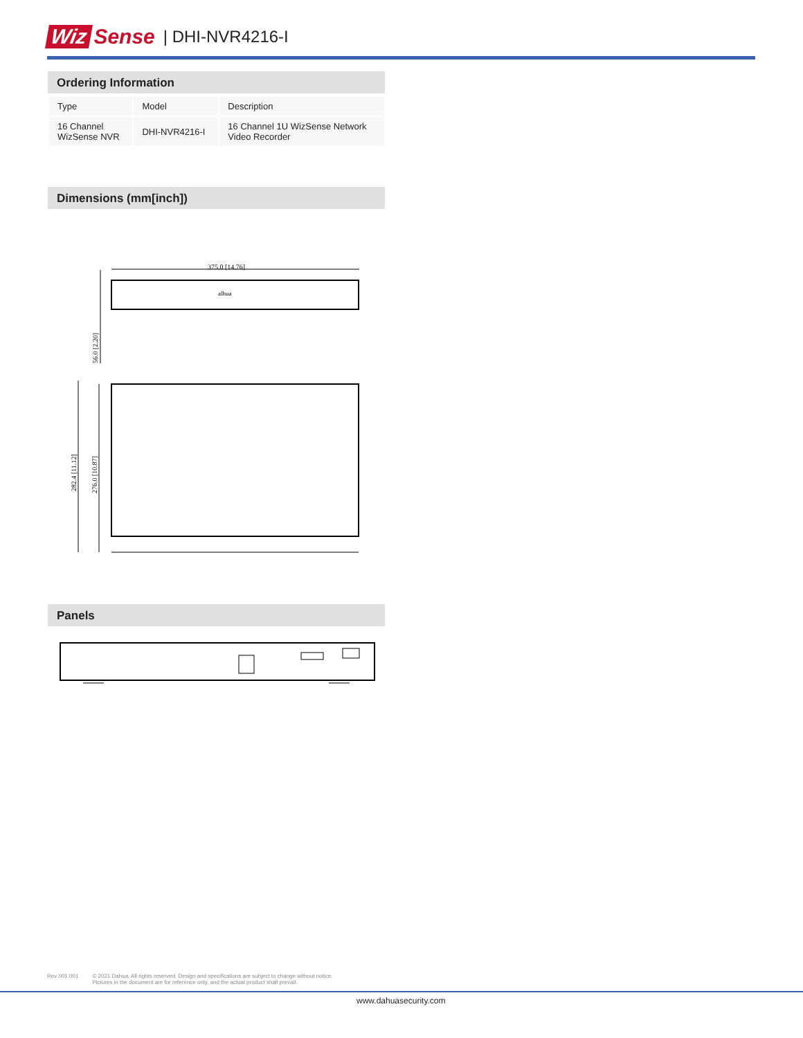Wiz Sense | DHI-NVR4216-I
Ordering Information
| Type | Model | Description |
| 16 Channel WizSense NVR | DHI-NVR4216-I | 16 Channel 1U WizSense Network Video Recorder |
Dimensions (mm[inch])
375.0 [14.76]
alhua
56.0 [2.20]
282.4 [11.12]
276.0 [10.87]
Panels
Rev 001.001 © 2021 Dahua. All rights reserved. Design and specifications are subject to change without notice.
Pictures in the document are for reference only, and the actual product shall prevail.
www.dahuasecurity.com